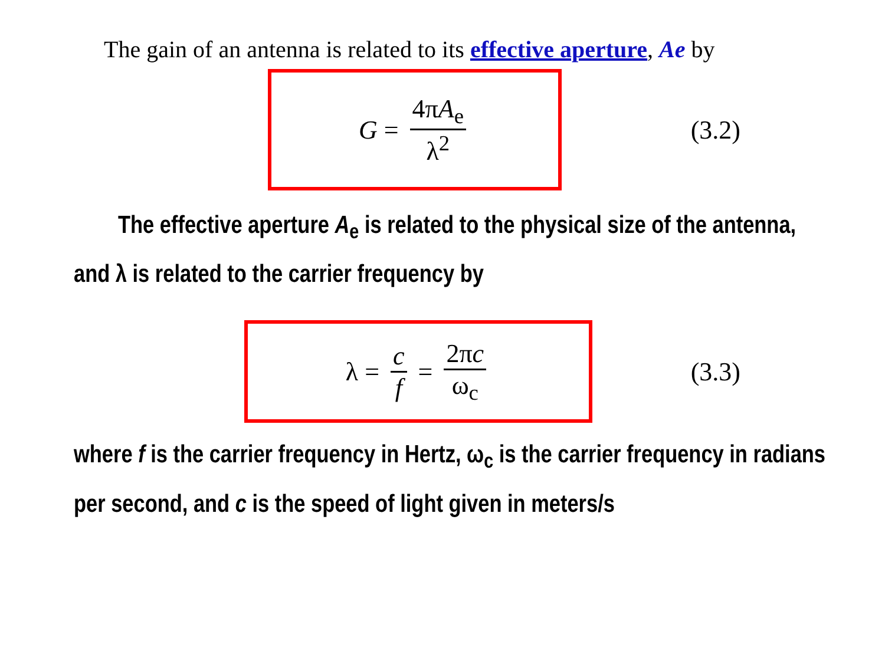The gain of an antenna is related to its effective aperture, Ae by
G = 4πA<sub>e</sub> λ<sup>2</sup>
(3.2)
The effective aperture A<sub>e</sub> is related to the physical size of the antenna, and λ is related to the carrier frequency by
λ = c f = 2πc ω<sub>c</sub>
(3.3)
where f is the carrier frequency in Hertz, ω<sub>c</sub> is the carrier frequency in radians per second, and c is the speed of light given in meters/s